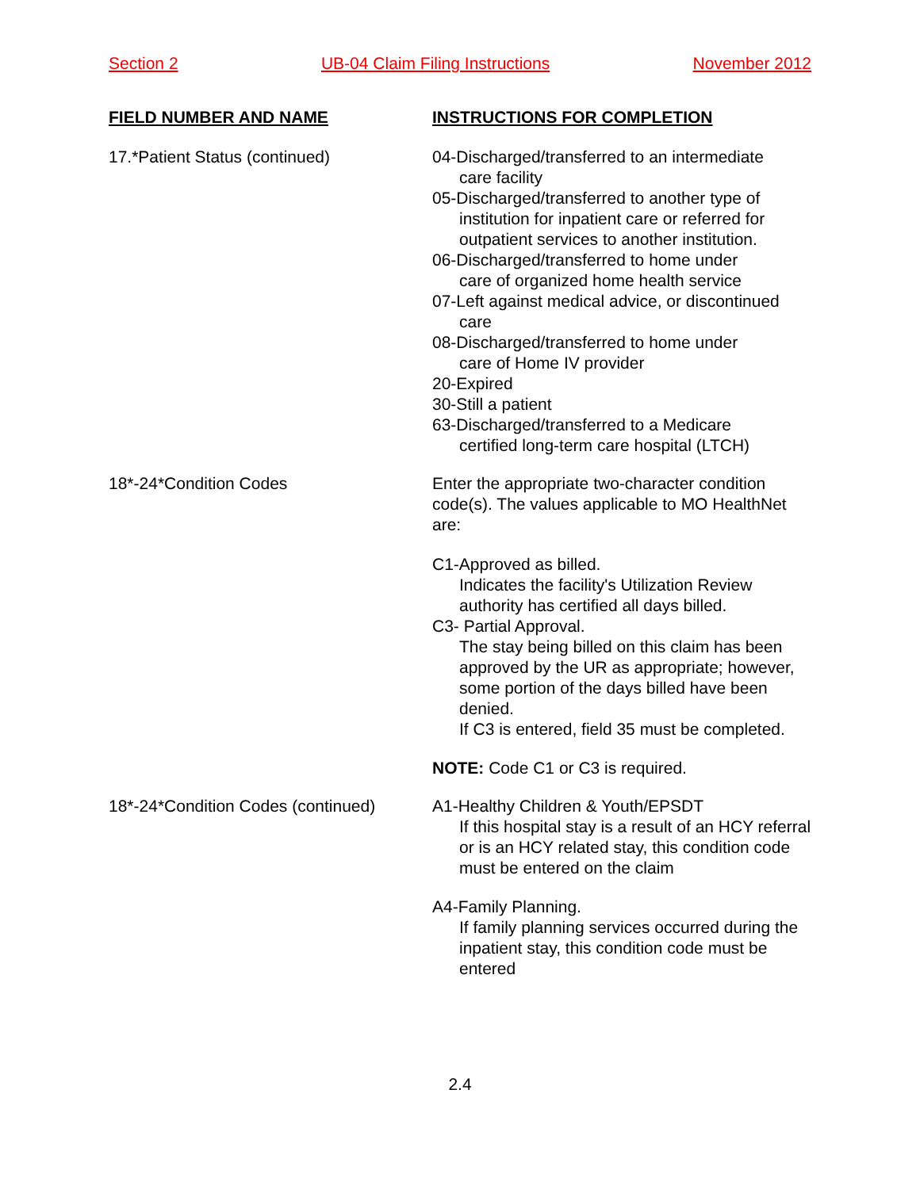Section 2 UB-04 Claim Filing Instructions November 2012
FIELD NUMBER AND NAME INSTRUCTIONS FOR COMPLETION
17.*Patient Status (continued) 04-Discharged/transferred to an intermediate
care facility
05-Discharged/transferred to another type of
institution for inpatient care or referred for outpatient services to another institution.
06-Discharged/transferred to home under
care of organized home health service
07-Left against medical advice, or discontinued
care
08-Discharged/transferred to home under
care of Home IV provider
20-Expired
30-Still a patient
63-Discharged/transferred to a Medicare
certified long-term care hospital (LTCH)
18*-24*Condition Codes Enter the appropriate two-character condition code(s). The values applicable to MO HealthNet are:
C1-Approved as billed.
Indicates the facility's Utilization Review authority has certified all days billed.
C3- Partial Approval.
The stay being billed on this claim has been approved by the UR as appropriate; however, some portion of the days billed have been denied.
If C3 is entered, field 35 must be completed.
NOTE: Code C1 or C3 is required.
18*-24*Condition Codes (continued)
A1-Healthy Children & Youth/EPSDT
If this hospital stay is a result of an HCY referral or is an HCY related stay, this condition code must be entered on the claim
A4-Family Planning.
If family planning services occurred during the inpatient stay, this condition code must be entered
2.4